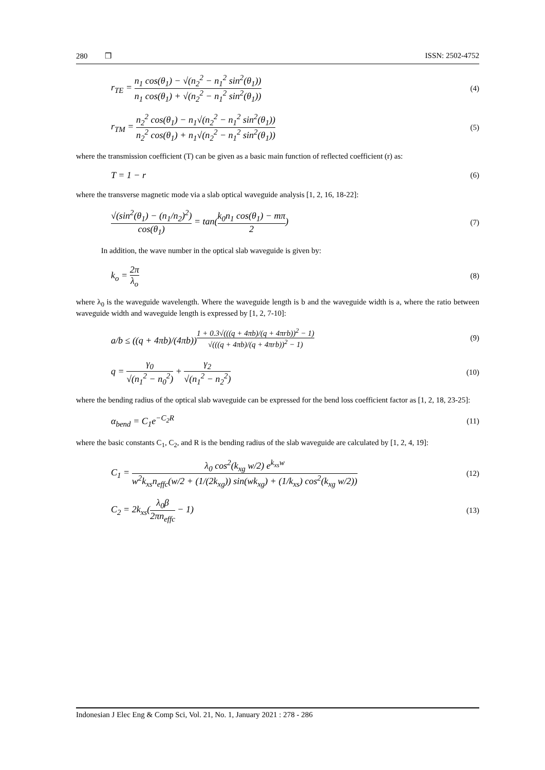280 ❒ ISSN: 2502-4752
r<sub>TE</sub> = n<sub>1</sub> cos(θ<sub>1</sub>) − √(n<sub>2</sub><sup>2</sup> − n<sub>1</sub><sup>2</sup> sin<sup>2</sup>(θ<sub>1</sub>)) n<sub>1</sub> cos(θ<sub>1</sub>) + √(n<sub>2</sub><sup>2</sup> − n<sub>1</sub><sup>2</sup> sin<sup>2</sup>(θ<sub>1</sub>)) (4)
r<sub>TM</sub> = n<sub>2</sub><sup>2</sup> cos(θ<sub>1</sub>) − n<sub>1</sub>√(n<sub>2</sub><sup>2</sup> − n<sub>1</sub><sup>2</sup> sin<sup>2</sup>(θ<sub>1</sub>)) n<sub>2</sub><sup>2</sup> cos(θ<sub>1</sub>) + n<sub>1</sub>√(n<sub>2</sub><sup>2</sup> − n<sub>1</sub><sup>2</sup> sin<sup>2</sup>(θ<sub>1</sub>)) (5)
where the transmission coefficient (T) can be given as a basic main function of reflected coefficient (r) as:
T = 1 − r (6)
where the transverse magnetic mode via a slab optical waveguide analysis [1, 2, 16, 18-22]:
√(sin<sup>2</sup>(θ<sub>1</sub>) − (n<sub>1</sub>/n<sub>2</sub>)<sup>2</sup>) cos(θ<sub>1</sub>) = tan(k<sub>0</sub>n<sub>1</sub> cos(θ<sub>1</sub>) − mπ 2) (7)
In addition, the wave number in the optical slab waveguide is given by:
k<sub>o</sub> = 2π λ<sub>o</sub> (8)
where λ<sub>0</sub> is the waveguide wavelength. Where the waveguide length is b and the waveguide width is a, where the ratio between waveguide width and waveguide length is expressed by [1, 2, 7-10]:
a/b ≤ ((q + 4πb)/(4πb))<sup>1 + 0.3√(((q + 4πb)/(q + 4πrb))<sup>2</sup> − 1) √(((q + 4πb)/(q + 4πrb))<sup>2</sup> − 1)</sup> (9)
q = γ<sub>0</sub> √(n<sub>1</sub><sup>2</sup> − n<sub>0</sub><sup>2</sup>) + γ<sub>2</sub> √(n<sub>1</sub><sup>2</sup> − n<sub>2</sub><sup>2</sup>) (10)
where the bending radius of the optical slab waveguide can be expressed for the bend loss coefficient factor as [1, 2, 18, 23-25]:
α<sub>bend</sub> = C<sub>1</sub>e<sup>−C<sub>2</sub>R</sup> (11)
where the basic constants C<sub>1</sub>, C<sub>2</sub>, and R is the bending radius of the slab waveguide are calculated by [1, 2, 4, 19]:
C<sub>1</sub> = λ<sub>0</sub> cos<sup>2</sup>(k<sub>xg</sub> w/2) e<sup>k<sub>xs</sub>w</sup> w<sup>2</sup>k<sub>xs</sub>n<sub>effc</sub>(w/2 + (1/(2k<sub>xg</sub>)) sin(wk<sub>xg</sub>) + (1/k<sub>xs</sub>) cos<sup>2</sup>(k<sub>xg</sub> w/2)) (12)
C<sub>2</sub> = 2k<sub>xs</sub>(λ<sub>0</sub>β 2πn<sub>effc</sub> − 1) (13)
Indonesian J Elec Eng & Comp Sci, Vol. 21, No. 1, January 2021 : 278 - 286